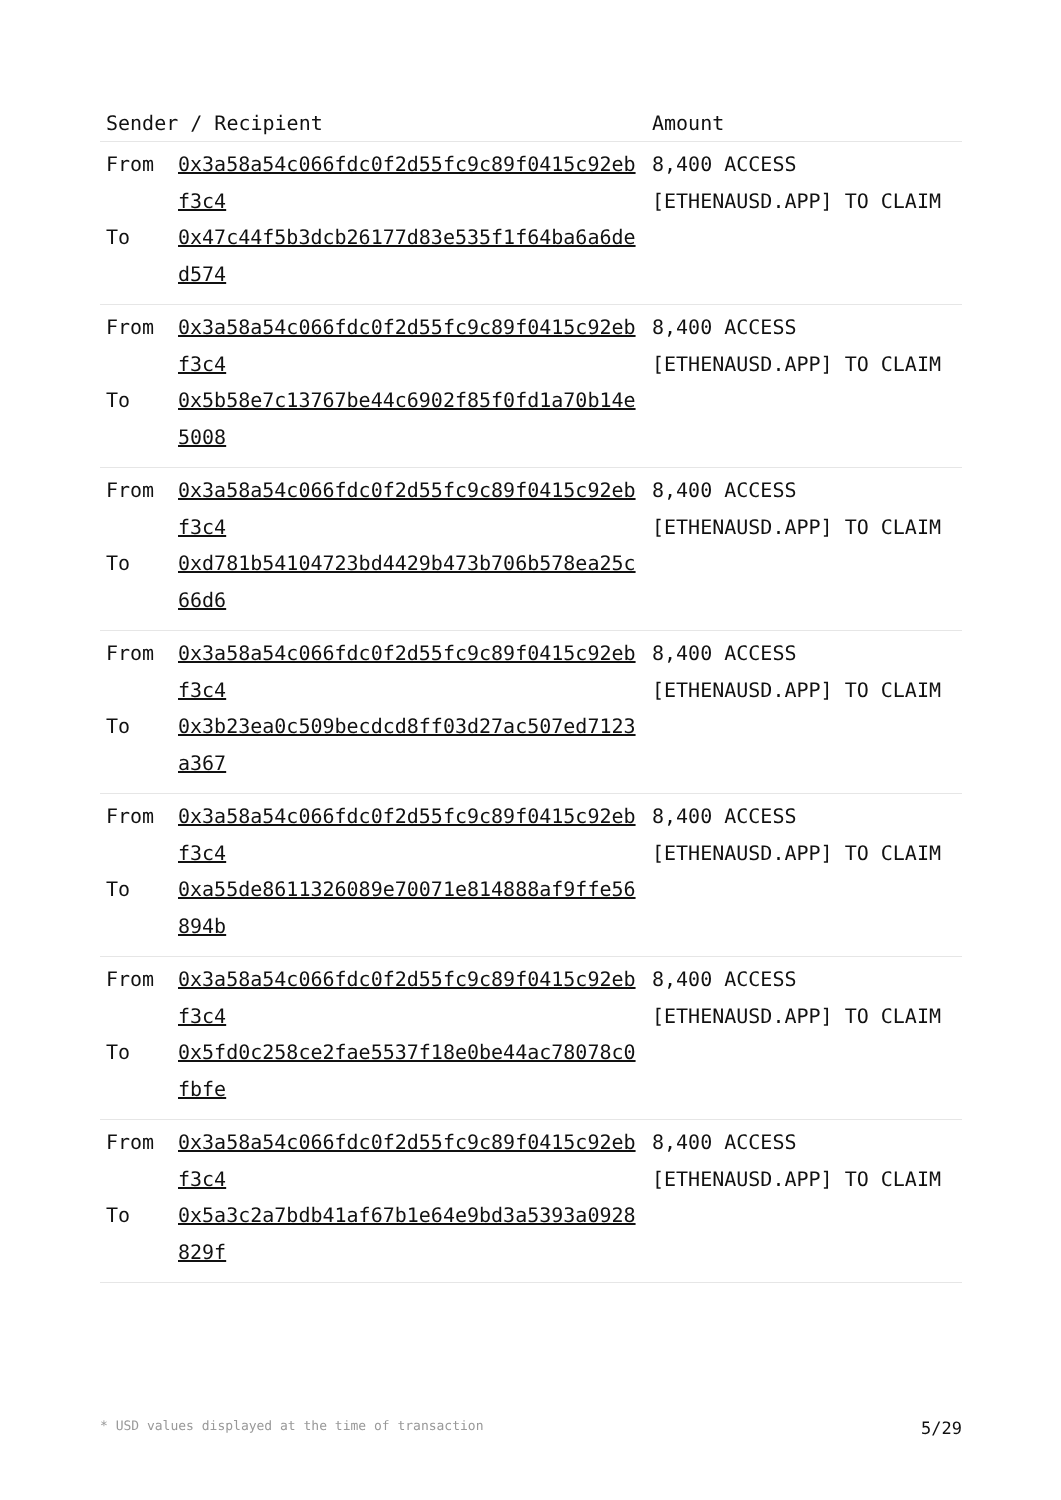| Sender / Recipient | | Amount |
| --- | --- | --- |
| From To | 0x3a58a54c066fdc0f2d55fc9c89f0415c92ebf3c4 0x47c44f5b3dcb26177d83e535f1f64ba6a6ded574 | 8,400 ACCESS [ETHENAUSD.APP] TO CLAIM |
| From To | 0x3a58a54c066fdc0f2d55fc9c89f0415c92ebf3c4 0x5b58e7c13767be44c6902f85f0fd1a70b14e5008 | 8,400 ACCESS [ETHENAUSD.APP] TO CLAIM |
| From To | 0x3a58a54c066fdc0f2d55fc9c89f0415c92ebf3c4 0xd781b54104723bd4429b473b706b578ea25c66d6 | 8,400 ACCESS [ETHENAUSD.APP] TO CLAIM |
| From To | 0x3a58a54c066fdc0f2d55fc9c89f0415c92ebf3c4 0x3b23ea0c509becdcd8ff03d27ac507ed7123a367 | 8,400 ACCESS [ETHENAUSD.APP] TO CLAIM |
| From To | 0x3a58a54c066fdc0f2d55fc9c89f0415c92ebf3c4 0xa55de8611326089e70071e814888af9ffe56894b | 8,400 ACCESS [ETHENAUSD.APP] TO CLAIM |
| From To | 0x3a58a54c066fdc0f2d55fc9c89f0415c92ebf3c4 0x5fd0c258ce2fae5537f18e0be44ac78078c0fbfe | 8,400 ACCESS [ETHENAUSD.APP] TO CLAIM |
| From To | 0x3a58a54c066fdc0f2d55fc9c89f0415c92ebf3c4 0x5a3c2a7bdb41af67b1e64e9bd3a5393a0928829f | 8,400 ACCESS [ETHENAUSD.APP] TO CLAIM |
* USD values displayed at the time of transaction 5/29